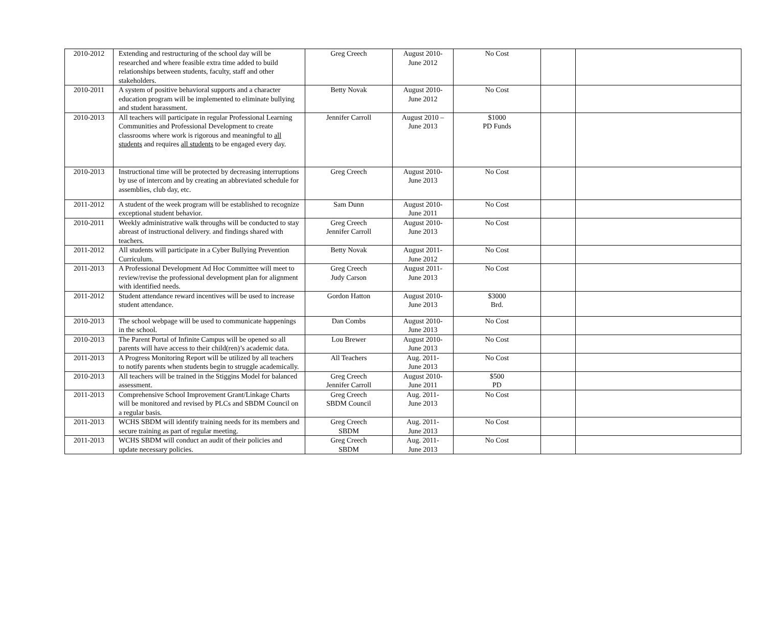| 2010-2012 | Extending and restructuring of the school day will be researched and where feasible extra time added to build relationships between students, faculty, staff and other stakeholders. | Greg Creech | August 2010- June 2012 | No Cost | | |
| 2010-2011 | A system of positive behavioral supports and a character education program will be implemented to eliminate bullying and student harassment. | Betty Novak | August 2010- June 2012 | No Cost | | |
| 2010-2013 | All teachers will participate in regular Professional Learning Communities and Professional Development to create classrooms where work is rigorous and meaningful to all students and requires all students to be engaged every day. | Jennifer Carroll | August 2010 – June 2013 | $1000 PD Funds | | |
| 2010-2013 | Instructional time will be protected by decreasing interruptions by use of intercom and by creating an abbreviated schedule for assemblies, club day, etc. | Greg Creech | August 2010- June 2013 | No Cost | | |
| 2011-2012 | A student of the week program will be established to recognize exceptional student behavior. | Sam Dunn | August 2010- June 2011 | No Cost | | |
| 2010-2011 | Weekly administrative walk throughs will be conducted to stay abreast of instructional delivery. and findings shared with teachers. | Greg Creech Jennifer Carroll | August 2010- June 2013 | No Cost | | |
| 2011-2012 | All students will participate in a Cyber Bullying Prevention Curriculum. | Betty Novak | August 2011- June 2012 | No Cost | | |
| 2011-2013 | A Professional Development Ad Hoc Committee will meet to review/revise the professional development plan for alignment with identified needs. | Greg Creech Judy Carson | August 2011- June 2013 | No Cost | | |
| 2011-2012 | Student attendance reward incentives will be used to increase student attendance. | Gordon Hatton | August 2010- June 2013 | $3000 Brd. | | |
| 2010-2013 | The school webpage will be used to communicate happenings in the school. | Dan Combs | August 2010- June 2013 | No Cost | | |
| 2010-2013 | The Parent Portal of Infinite Campus will be opened so all parents will have access to their child(ren)’s academic data. | Lou Brewer | August 2010- June 2013 | No Cost | | |
| 2011-2013 | A Progress Monitoring Report will be utilized by all teachers to notify parents when students begin to struggle academically. | All Teachers | Aug. 2011- June 2013 | No Cost | | |
| 2010-2013 | All teachers will be trained in the Stiggins Model for balanced assessment. | Greg Creech Jennifer Carroll | August 2010- June 2011 | $500 PD | | |
| 2011-2013 | Comprehensive School Improvement Grant/Linkage Charts will be monitored and revised by PLCs and SBDM Council on a regular basis. | Greg Creech SBDM Council | Aug. 2011- June 2013 | No Cost | | |
| 2011-2013 | WCHS SBDM will identify training needs for its members and secure training as part of regular meeting. | Greg Creech SBDM | Aug. 2011- June 2013 | No Cost | | |
| 2011-2013 | WCHS SBDM will conduct an audit of their policies and update necessary policies. | Greg Creech SBDM | Aug. 2011- June 2013 | No Cost | | |